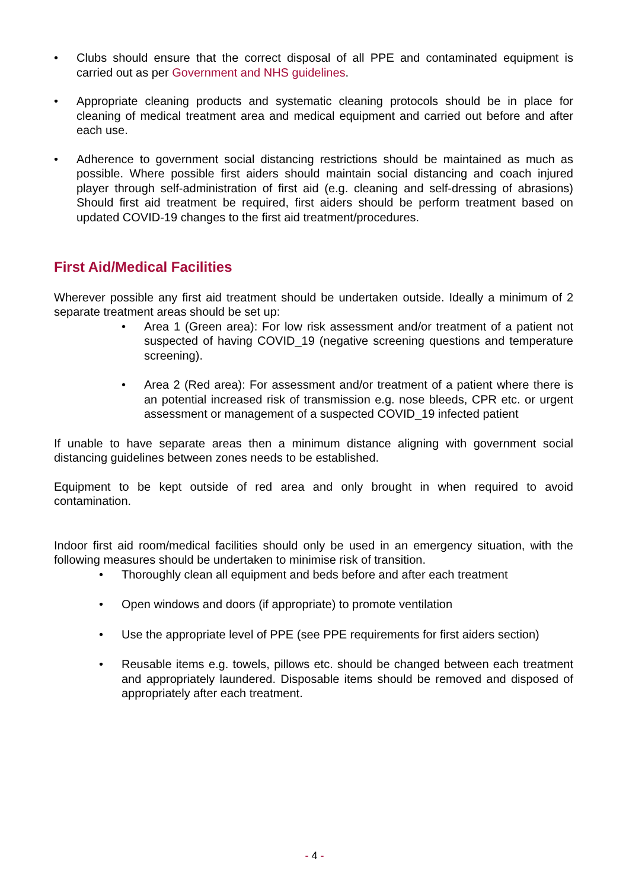• Clubs should ensure that the correct disposal of all PPE and contaminated equipment is carried out as per Government and NHS guidelines.
• Appropriate cleaning products and systematic cleaning protocols should be in place for cleaning of medical treatment area and medical equipment and carried out before and after each use.
• Adherence to government social distancing restrictions should be maintained as much as possible. Where possible first aiders should maintain social distancing and coach injured player through self-administration of first aid (e.g. cleaning and self-dressing of abrasions) Should first aid treatment be required, first aiders should be perform treatment based on updated COVID-19 changes to the first aid treatment/procedures.
First Aid/Medical Facilities
Wherever possible any first aid treatment should be undertaken outside. Ideally a minimum of 2 separate treatment areas should be set up:
• Area 1 (Green area): For low risk assessment and/or treatment of a patient not suspected of having COVID_19 (negative screening questions and temperature screening).
• Area 2 (Red area): For assessment and/or treatment of a patient where there is an potential increased risk of transmission e.g. nose bleeds, CPR etc. or urgent assessment or management of a suspected COVID_19 infected patient
If unable to have separate areas then a minimum distance aligning with government social distancing guidelines between zones needs to be established.
Equipment to be kept outside of red area and only brought in when required to avoid contamination.
Indoor first aid room/medical facilities should only be used in an emergency situation, with the following measures should be undertaken to minimise risk of transition.
• Thoroughly clean all equipment and beds before and after each treatment
• Open windows and doors (if appropriate) to promote ventilation
• Use the appropriate level of PPE (see PPE requirements for first aiders section)
• Reusable items e.g. towels, pillows etc. should be changed between each treatment and appropriately laundered. Disposable items should be removed and disposed of appropriately after each treatment.
- 4 -